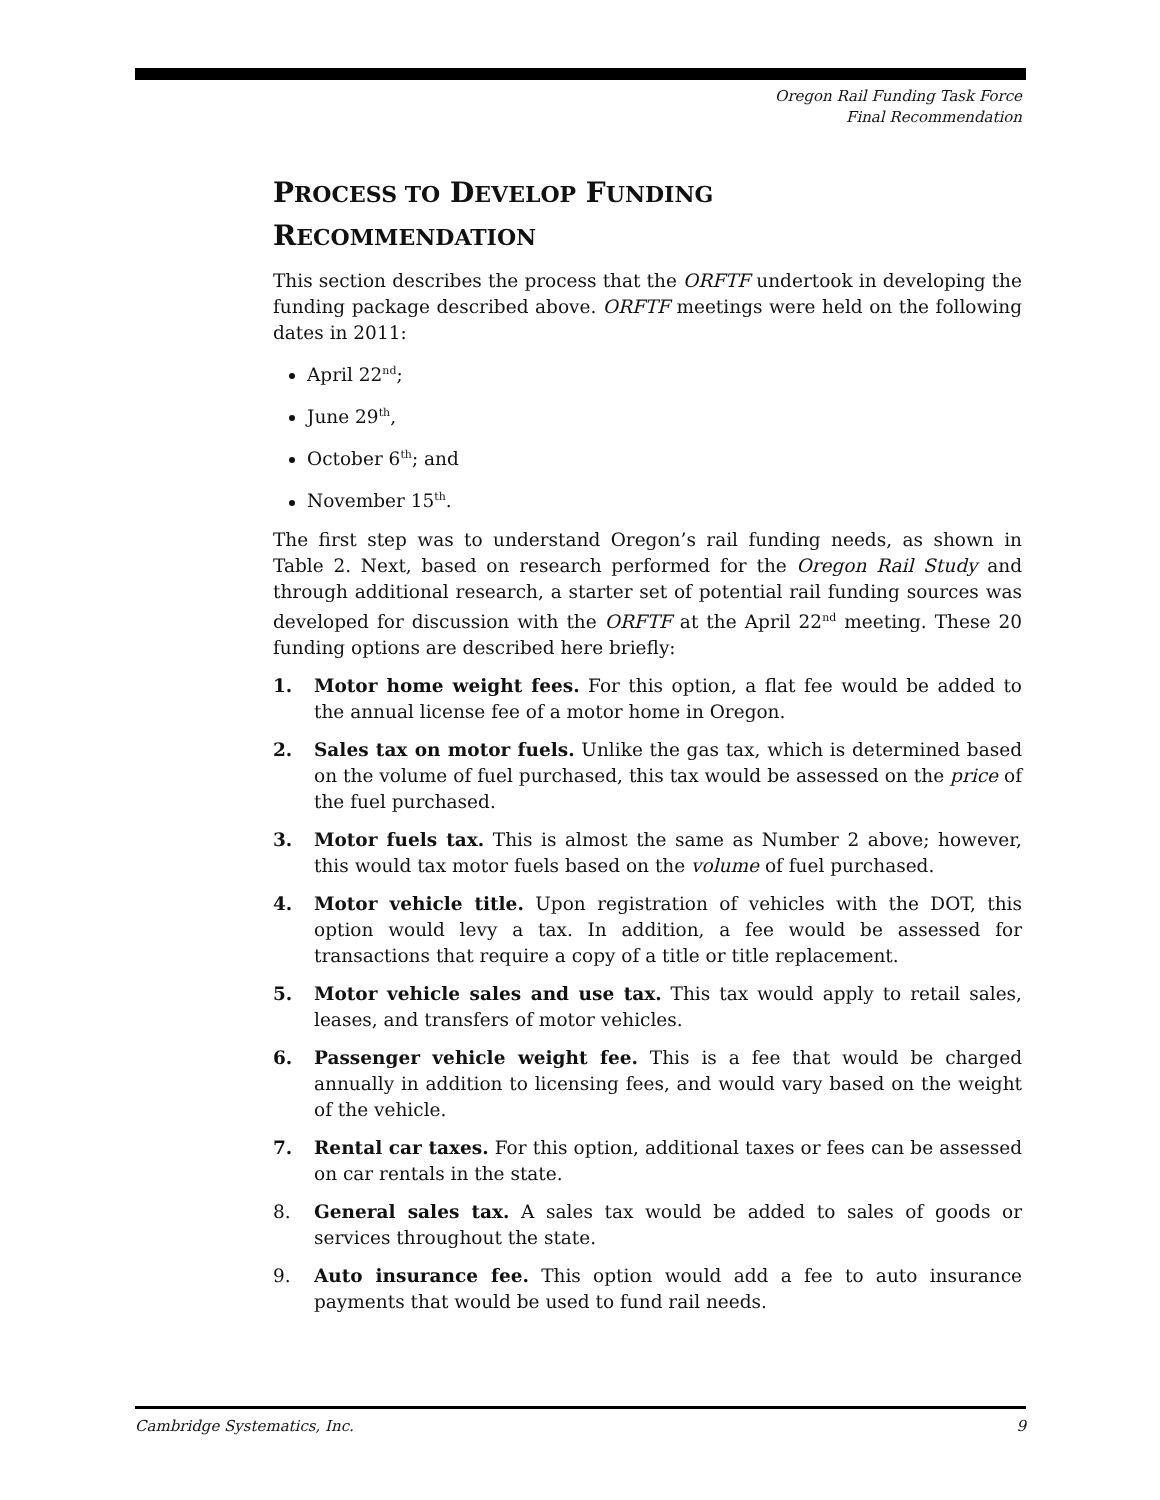Oregon Rail Funding Task Force
Final Recommendation
PROCESS TO DEVELOP FUNDING
RECOMMENDATION
This section describes the process that the ORFTF undertook in developing the funding package described above. ORFTF meetings were held on the following dates in 2011:
April 22<sup>nd</sup>;
June 29<sup>th</sup>,
October 6<sup>th</sup>; and
November 15<sup>th</sup>.
The first step was to understand Oregon’s rail funding needs, as shown in Table 2. Next, based on research performed for the Oregon Rail Study and through additional research, a starter set of potential rail funding sources was developed for discussion with the ORFTF at the April 22<sup>nd</sup> meeting. These 20 funding options are described here briefly:
1. Motor home weight fees. For this option, a flat fee would be added to the annual license fee of a motor home in Oregon.
2. Sales tax on motor fuels. Unlike the gas tax, which is determined based on the volume of fuel purchased, this tax would be assessed on the price of the fuel purchased.
3. Motor fuels tax. This is almost the same as Number 2 above; however, this would tax motor fuels based on the volume of fuel purchased.
4. Motor vehicle title. Upon registration of vehicles with the DOT, this option would levy a tax. In addition, a fee would be assessed for transactions that require a copy of a title or title replacement.
5. Motor vehicle sales and use tax. This tax would apply to retail sales, leases, and transfers of motor vehicles.
6. Passenger vehicle weight fee. This is a fee that would be charged annually in addition to licensing fees, and would vary based on the weight of the vehicle.
7. Rental car taxes. For this option, additional taxes or fees can be assessed on car rentals in the state.
8. General sales tax. A sales tax would be added to sales of goods or services throughout the state.
9. Auto insurance fee. This option would add a fee to auto insurance payments that would be used to fund rail needs.
Cambridge Systematics, Inc. 9